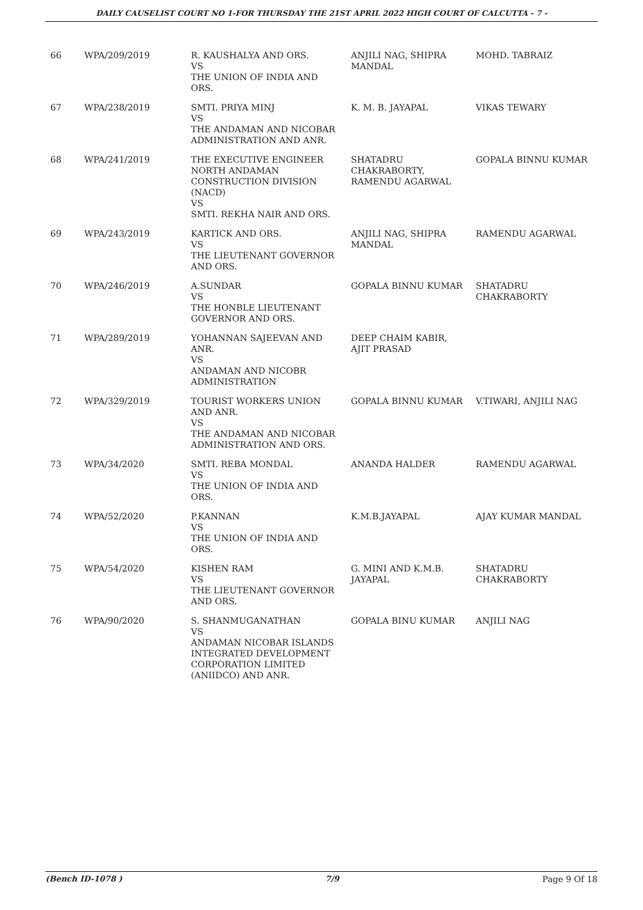DAILY CAUSELIST COURT NO 1-FOR THURSDAY THE 21ST APRIL 2022 HIGH COURT OF CALCUTTA - 7 -
| 66 | WPA/209/2019 | R. KAUSHALYA AND ORS. VS THE UNION OF INDIA AND ORS. | ANJILI NAG, SHIPRA MANDAL | MOHD. TABRAIZ |
| 67 | WPA/238/2019 | SMTI. PRIYA MINJ VS THE ANDAMAN AND NICOBAR ADMINISTRATION AND ANR. | K. M. B. JAYAPAL | VIKAS TEWARY |
| 68 | WPA/241/2019 | THE EXECUTIVE ENGINEER NORTH ANDAMAN CONSTRUCTION DIVISION (NACD) VS SMTI. REKHA NAIR AND ORS. | SHATADRU CHAKRABORTY, RAMENDU AGARWAL | GOPALA BINNU KUMAR |
| 69 | WPA/243/2019 | KARTICK AND ORS. VS THE LIEUTENANT GOVERNOR AND ORS. | ANJILI NAG, SHIPRA MANDAL | RAMENDU AGARWAL |
| 70 | WPA/246/2019 | A.SUNDAR VS THE HONBLE LIEUTENANT GOVERNOR AND ORS. | GOPALA BINNU KUMAR | SHATADRU CHAKRABORTY |
| 71 | WPA/289/2019 | YOHANNAN SAJEEVAN AND ANR. VS ANDAMAN AND NICOBR ADMINISTRATION | DEEP CHAIM KABIR, AJIT PRASAD | |
| 72 | WPA/329/2019 | TOURIST WORKERS UNION AND ANR. VS THE ANDAMAN AND NICOBAR ADMINISTRATION AND ORS. | GOPALA BINNU KUMAR | V.TIWARI, ANJILI NAG |
| 73 | WPA/34/2020 | SMTI. REBA MONDAL VS THE UNION OF INDIA AND ORS. | ANANDA HALDER | RAMENDU AGARWAL |
| 74 | WPA/52/2020 | P.KANNAN VS THE UNION OF INDIA AND ORS. | K.M.B.JAYAPAL | AJAY KUMAR MANDAL |
| 75 | WPA/54/2020 | KISHEN RAM VS THE LIEUTENANT GOVERNOR AND ORS. | G. MINI AND K.M.B. JAYAPAL | SHATADRU CHAKRABORTY |
| 76 | WPA/90/2020 | S. SHANMUGANATHAN VS ANDAMAN NICOBAR ISLANDS INTEGRATED DEVELOPMENT CORPORATION LIMITED (ANIIDCO) AND ANR. | GOPALA BINU KUMAR | ANJILI NAG |
(Bench ID-1078 ) 7/9 Page 9 Of 18